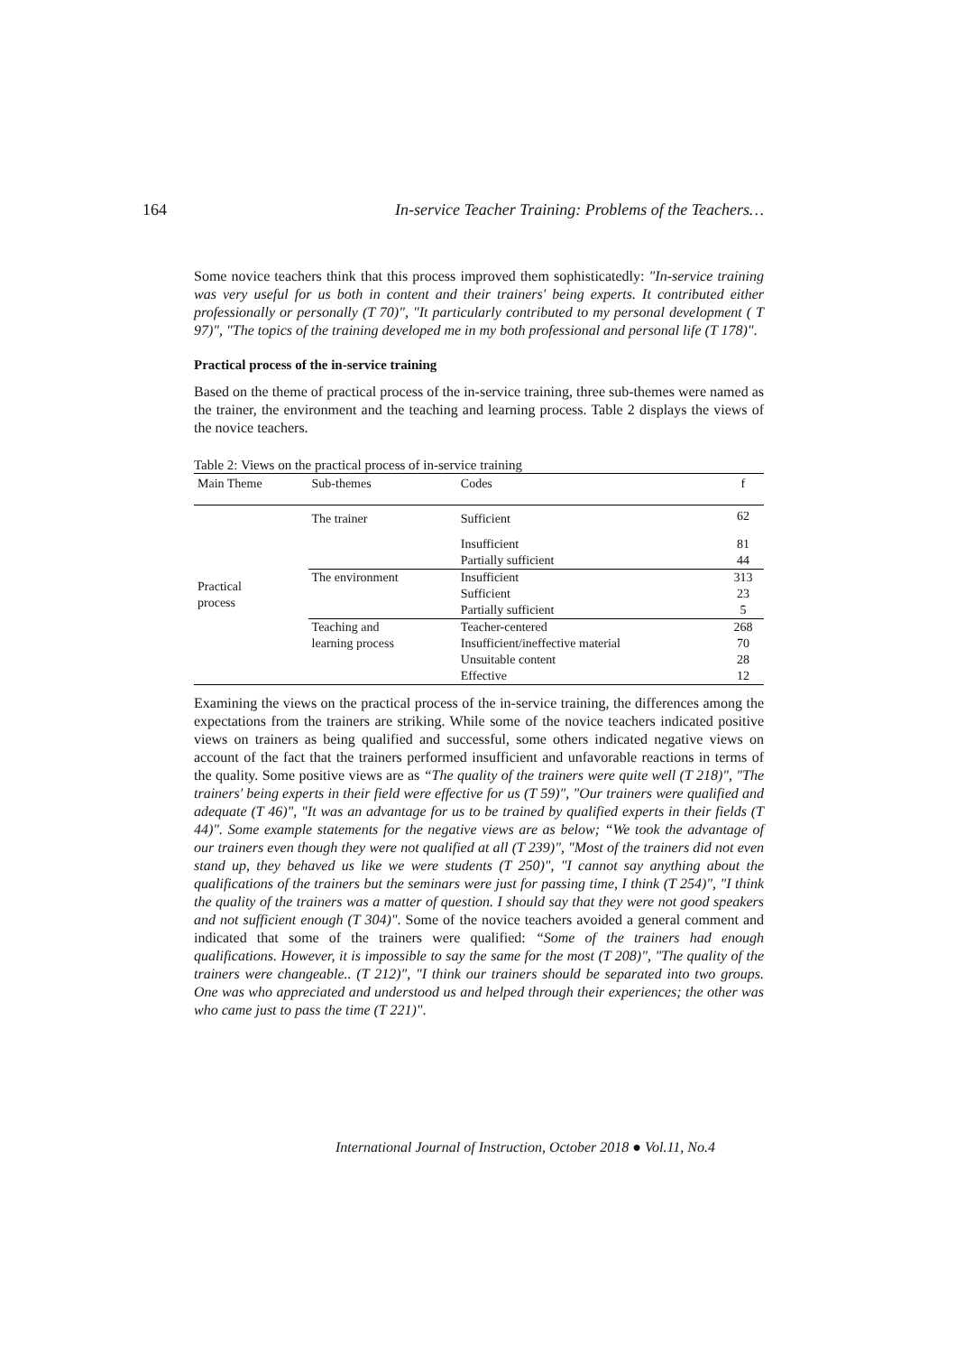164 In-service Teacher Training: Problems of the Teachers…
Some novice teachers think that this process improved them sophisticatedly: "In-service training was very useful for us both in content and their trainers' being experts. It contributed either professionally or personally (T 70)", "It particularly contributed to my personal development ( T 97)", "The topics of the training developed me in my both professional and personal life (T 178)".
Practical process of the in-service training
Based on the theme of practical process of the in-service training, three sub-themes were named as the trainer, the environment and the teaching and learning process. Table 2 displays the views of the novice teachers.
Table 2: Views on the practical process of in-service training
| Main Theme | Sub-themes | Codes | f |
| --- | --- | --- | --- |
| Practical process | The trainer | Sufficient | 62 |
| | | Insufficient | 81 |
| | | Partially sufficient | 44 |
| | The environment | Insufficient | 313 |
| | | Sufficient | 23 |
| | | Partially sufficient | 5 |
| | Teaching and | Teacher-centered | 268 |
| | learning process | Insufficient/ineffective material | 70 |
| | | Unsuitable content | 28 |
| | | Effective | 12 |
Examining the views on the practical process of the in-service training, the differences among the expectations from the trainers are striking. While some of the novice teachers indicated positive views on trainers as being qualified and successful, some others indicated negative views on account of the fact that the trainers performed insufficient and unfavorable reactions in terms of the quality. Some positive views are as “The quality of the trainers were quite well (T 218)", "The trainers' being experts in their field were effective for us (T 59)", "Our trainers were qualified and adequate (T 46)", "It was an advantage for us to be trained by qualified experts in their fields (T 44)". Some example statements for the negative views are as below; “We took the advantage of our trainers even though they were not qualified at all (T 239)", "Most of the trainers did not even stand up, they behaved us like we were students (T 250)", "I cannot say anything about the qualifications of the trainers but the seminars were just for passing time, I think (T 254)", "I think the quality of the trainers was a matter of question. I should say that they were not good speakers and not sufficient enough (T 304)". Some of the novice teachers avoided a general comment and indicated that some of the trainers were qualified: “Some of the trainers had enough qualifications. However, it is impossible to say the same for the most (T 208)", "The quality of the trainers were changeable.. (T 212)", "I think our trainers should be separated into two groups. One was who appreciated and understood us and helped through their experiences; the other was who came just to pass the time (T 221)".
International Journal of Instruction, October 2018 ● Vol.11, No.4